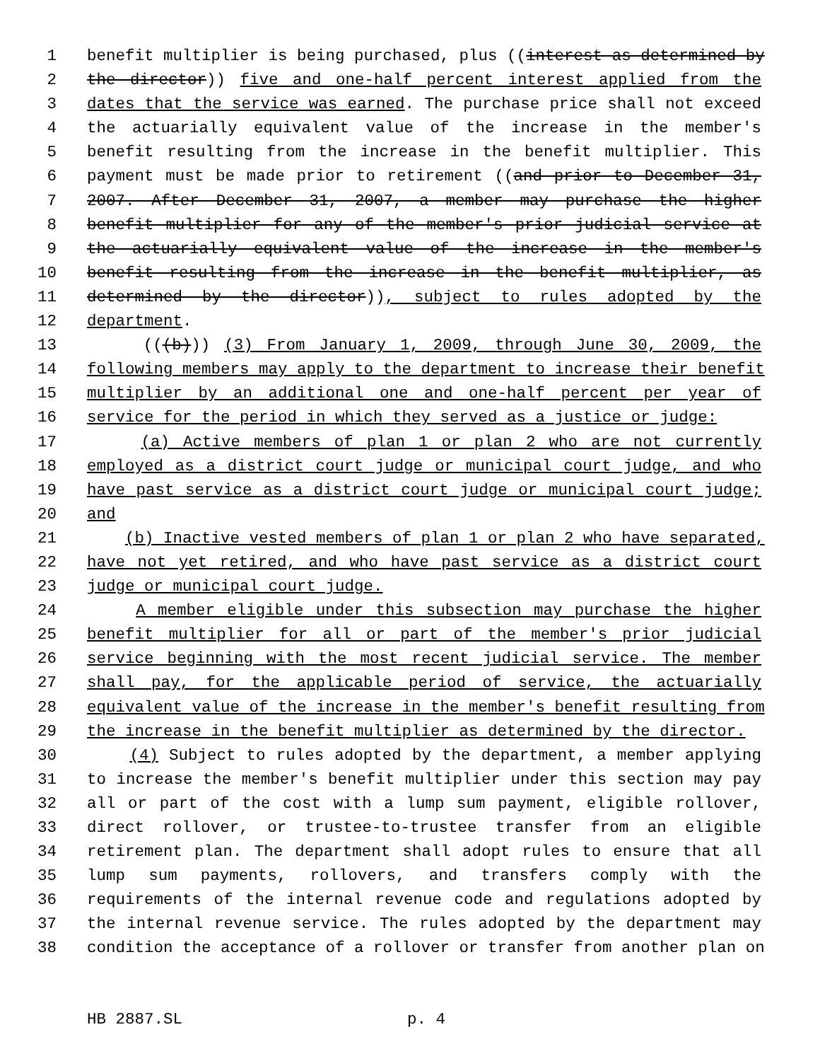1 benefit multiplier is being purchased, plus ((interest as determined by
2 the director)) five and one-half percent interest applied from the
3 dates that the service was earned. The purchase price shall not exceed
4 the actuarially equivalent value of the increase in the member's
5 benefit resulting from the increase in the benefit multiplier. This
6 payment must be made prior to retirement ((and prior to December 31,
7 2007. After December 31, 2007, a member may purchase the higher
8 benefit multiplier for any of the member's prior judicial service at
9 the actuarially equivalent value of the increase in the member's
10 benefit resulting from the increase in the benefit multiplier, as
11 determined by the director)), subject to rules adopted by the
12 department.
13 (((b))) (3) From January 1, 2009, through June 30, 2009, the
14 following members may apply to the department to increase their benefit
15 multiplier by an additional one and one-half percent per year of
16 service for the period in which they served as a justice or judge:
17 (a) Active members of plan 1 or plan 2 who are not currently
18 employed as a district court judge or municipal court judge, and who
19 have past service as a district court judge or municipal court judge;
20 and
21 (b) Inactive vested members of plan 1 or plan 2 who have separated,
22 have not yet retired, and who have past service as a district court
23 judge or municipal court judge.
24 A member eligible under this subsection may purchase the higher
25 benefit multiplier for all or part of the member's prior judicial
26 service beginning with the most recent judicial service. The member
27 shall pay, for the applicable period of service, the actuarially
28 equivalent value of the increase in the member's benefit resulting from
29 the increase in the benefit multiplier as determined by the director.
30 (4) Subject to rules adopted by the department, a member applying
31 to increase the member's benefit multiplier under this section may pay
32 all or part of the cost with a lump sum payment, eligible rollover,
33 direct rollover, or trustee-to-trustee transfer from an eligible
34 retirement plan. The department shall adopt rules to ensure that all
35 lump sum payments, rollovers, and transfers comply with the
36 requirements of the internal revenue code and regulations adopted by
37 the internal revenue service. The rules adopted by the department may
38 condition the acceptance of a rollover or transfer from another plan on
HB 2887.SL p. 4